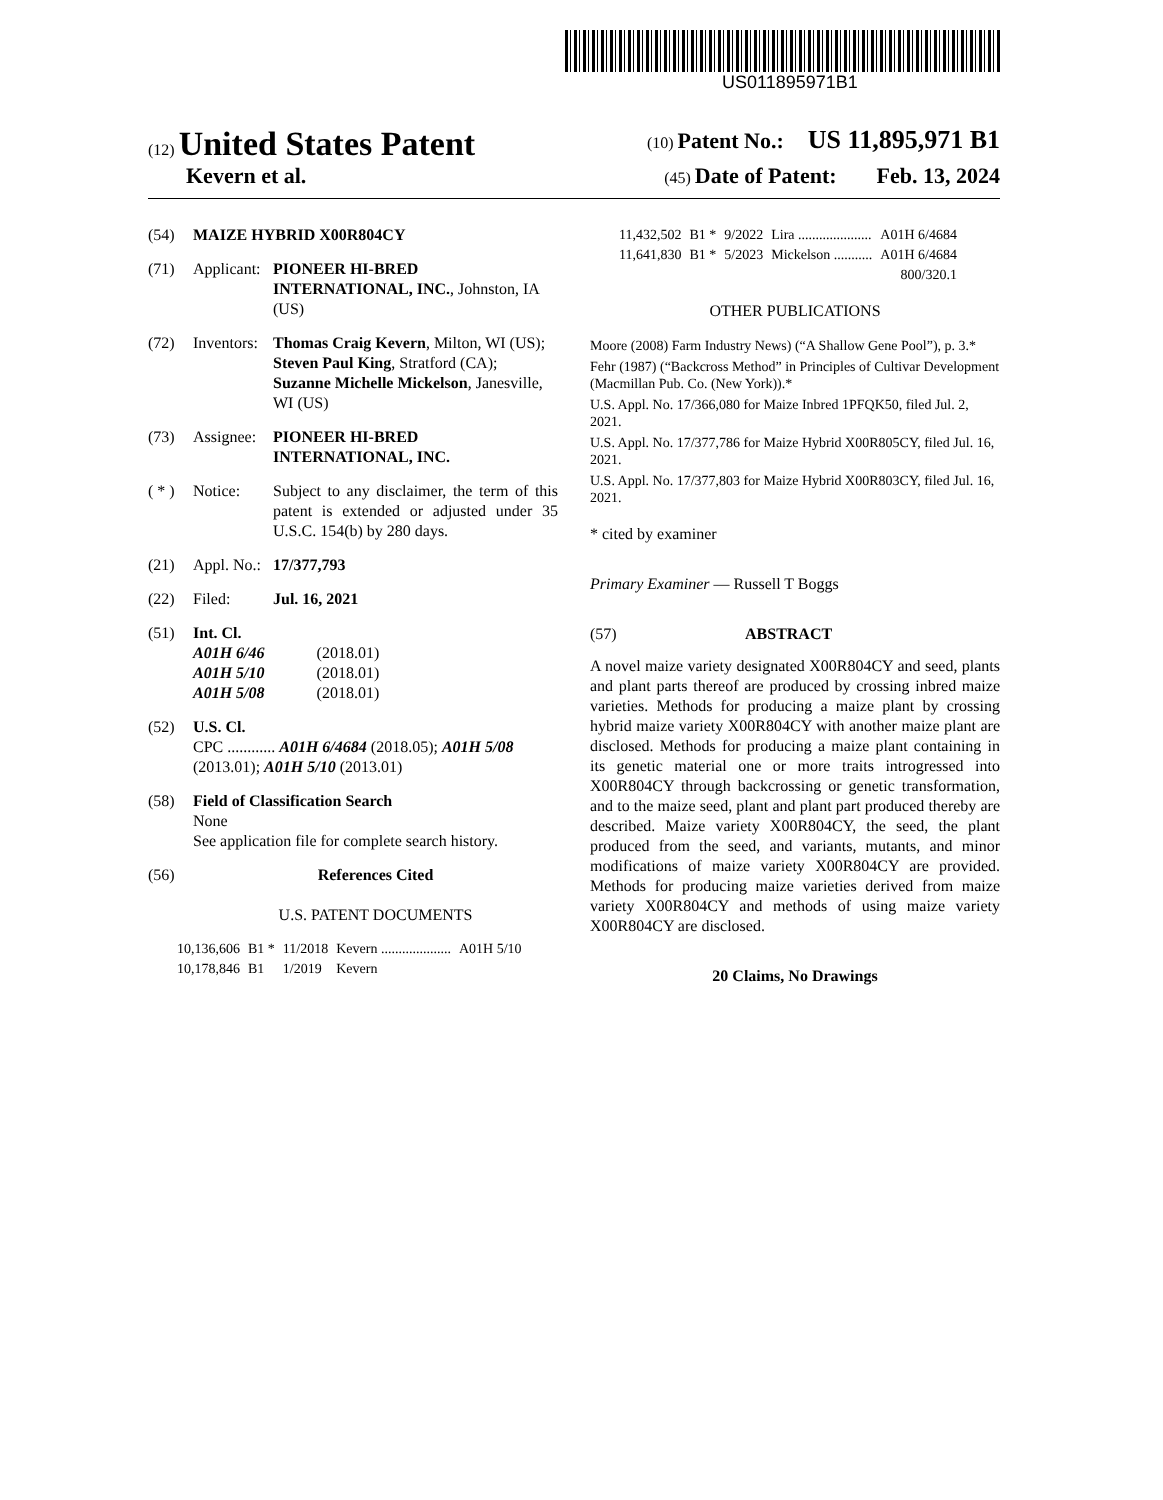US011895971B1
(12) United States Patent
(10) Patent No.: US 11,895,971 B1
Kevern et al.
(45) Date of Patent: Feb. 13, 2024
(54) MAIZE HYBRID X00R804CY
(71) Applicant: PIONEER HI-BRED INTERNATIONAL, INC., Johnston, IA (US)
(72) Inventors: Thomas Craig Kevern, Milton, WI (US); Steven Paul King, Stratford (CA); Suzanne Michelle Mickelson, Janesville, WI (US)
(73) Assignee: PIONEER HI-BRED INTERNATIONAL, INC.
( * ) Notice: Subject to any disclaimer, the term of this patent is extended or adjusted under 35 U.S.C. 154(b) by 280 days.
(21) Appl. No.: 17/377,793
(22) Filed: Jul. 16, 2021
(51) Int. Cl.
A01H 6/46 (2018.01)
A01H 5/10 (2018.01)
A01H 5/08 (2018.01)
(52) U.S. Cl.
CPC ............ A01H 6/4684 (2018.05); A01H 5/08 (2013.01); A01H 5/10 (2013.01)
(58) Field of Classification Search
None
See application file for complete search history.
(56) References Cited
U.S. PATENT DOCUMENTS
| 10,136,606 | B1 * | 11/2018 | Kevern .................... | A01H 5/10 |
| 10,178,846 | B1 | 1/2019 | Kevern | |
| 11,432,502 | B1 * | 9/2022 | Lira ..................... | A01H 6/4684 |
| 11,641,830 | B1 * | 5/2023 | Mickelson ........... | A01H 6/4684 |
| 800/320.1 | | | | |
OTHER PUBLICATIONS
Moore (2008) Farm Industry News) (“A Shallow Gene Pool”), p. 3.*
Fehr (1987) (“Backcross Method” in Principles of Cultivar Development (Macmillan Pub. Co. (New York)).*
U.S. Appl. No. 17/366,080 for Maize Inbred 1PFQK50, filed Jul. 2, 2021.
U.S. Appl. No. 17/377,786 for Maize Hybrid X00R805CY, filed Jul. 16, 2021.
U.S. Appl. No. 17/377,803 for Maize Hybrid X00R803CY, filed Jul. 16, 2021.
* cited by examiner
Primary Examiner — Russell T Boggs
(57) ABSTRACT
A novel maize variety designated X00R804CY and seed, plants and plant parts thereof are produced by crossing inbred maize varieties. Methods for producing a maize plant by crossing hybrid maize variety X00R804CY with another maize plant are disclosed. Methods for producing a maize plant containing in its genetic material one or more traits introgressed into X00R804CY through backcrossing or genetic transformation, and to the maize seed, plant and plant part produced thereby are described. Maize variety X00R804CY, the seed, the plant produced from the seed, and variants, mutants, and minor modifications of maize variety X00R804CY are provided. Methods for producing maize varieties derived from maize variety X00R804CY and methods of using maize variety X00R804CY are disclosed.
20 Claims, No Drawings